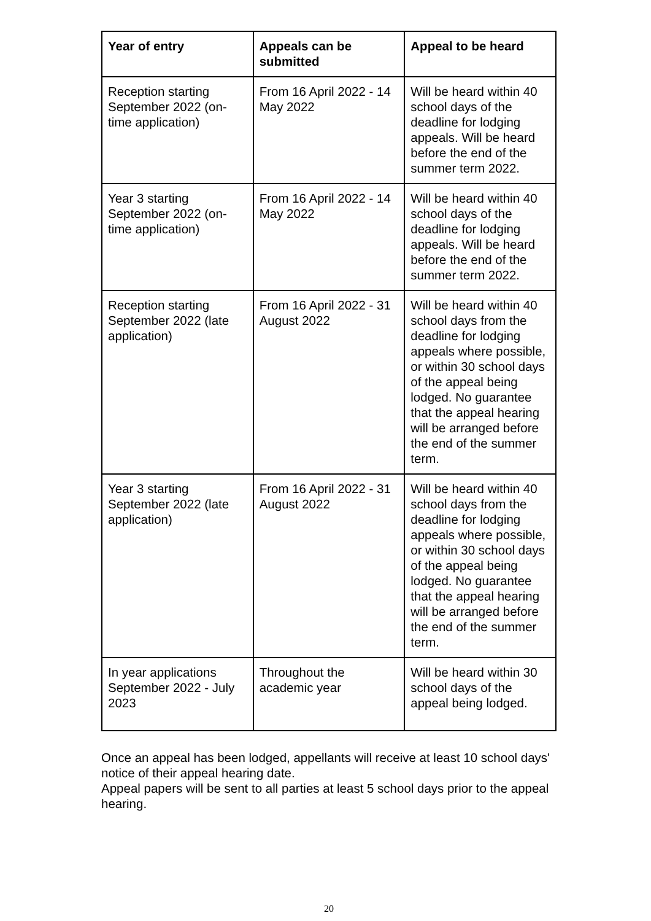| Year of entry | Appeals can be submitted | Appeal to be heard |
| --- | --- | --- |
| Reception starting September 2022 (on-time application) | From 16 April 2022 - 14 May 2022 | Will be heard within 40 school days of the deadline for lodging appeals. Will be heard before the end of the summer term 2022. |
| Year 3 starting September 2022 (on-time application) | From 16 April 2022 - 14 May 2022 | Will be heard within 40 school days of the deadline for lodging appeals. Will be heard before the end of the summer term 2022. |
| Reception starting September 2022 (late application) | From 16 April 2022 - 31 August 2022 | Will be heard within 40 school days from the deadline for lodging appeals where possible, or within 30 school days of the appeal being lodged. No guarantee that the appeal hearing will be arranged before the end of the summer term. |
| Year 3 starting September 2022 (late application) | From 16 April 2022 - 31 August 2022 | Will be heard within 40 school days from the deadline for lodging appeals where possible, or within 30 school days of the appeal being lodged. No guarantee that the appeal hearing will be arranged before the end of the summer term. |
| In year applications September 2022 - July 2023 | Throughout the academic year | Will be heard within 30 school days of the appeal being lodged. |
Once an appeal has been lodged, appellants will receive at least 10 school days' notice of their appeal hearing date.
Appeal papers will be sent to all parties at least 5 school days prior to the appeal hearing.
20